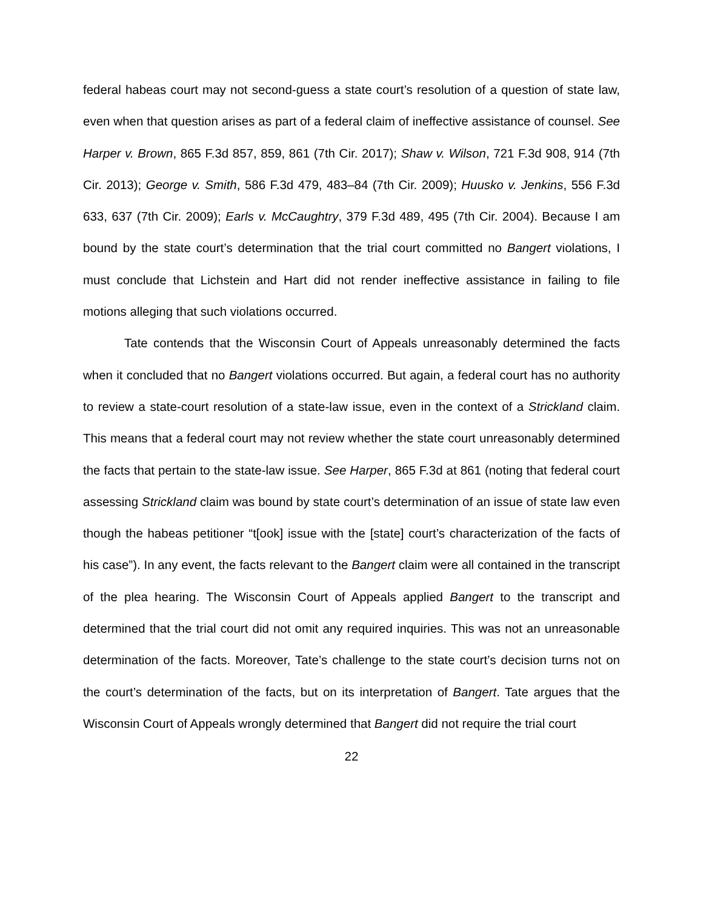federal habeas court may not second-guess a state court’s resolution of a question of state law, even when that question arises as part of a federal claim of ineffective assistance of counsel. See Harper v. Brown, 865 F.3d 857, 859, 861 (7th Cir. 2017); Shaw v. Wilson, 721 F.3d 908, 914 (7th Cir. 2013); George v. Smith, 586 F.3d 479, 483–84 (7th Cir. 2009); Huusko v. Jenkins, 556 F.3d 633, 637 (7th Cir. 2009); Earls v. McCaughtry, 379 F.3d 489, 495 (7th Cir. 2004). Because I am bound by the state court’s determination that the trial court committed no Bangert violations, I must conclude that Lichstein and Hart did not render ineffective assistance in failing to file motions alleging that such violations occurred.
Tate contends that the Wisconsin Court of Appeals unreasonably determined the facts when it concluded that no Bangert violations occurred. But again, a federal court has no authority to review a state-court resolution of a state-law issue, even in the context of a Strickland claim. This means that a federal court may not review whether the state court unreasonably determined the facts that pertain to the state-law issue. See Harper, 865 F.3d at 861 (noting that federal court assessing Strickland claim was bound by state court’s determination of an issue of state law even though the habeas petitioner “t[ook] issue with the [state] court’s characterization of the facts of his case”). In any event, the facts relevant to the Bangert claim were all contained in the transcript of the plea hearing. The Wisconsin Court of Appeals applied Bangert to the transcript and determined that the trial court did not omit any required inquiries. This was not an unreasonable determination of the facts. Moreover, Tate’s challenge to the state court’s decision turns not on the court’s determination of the facts, but on its interpretation of Bangert. Tate argues that the Wisconsin Court of Appeals wrongly determined that Bangert did not require the trial court
22